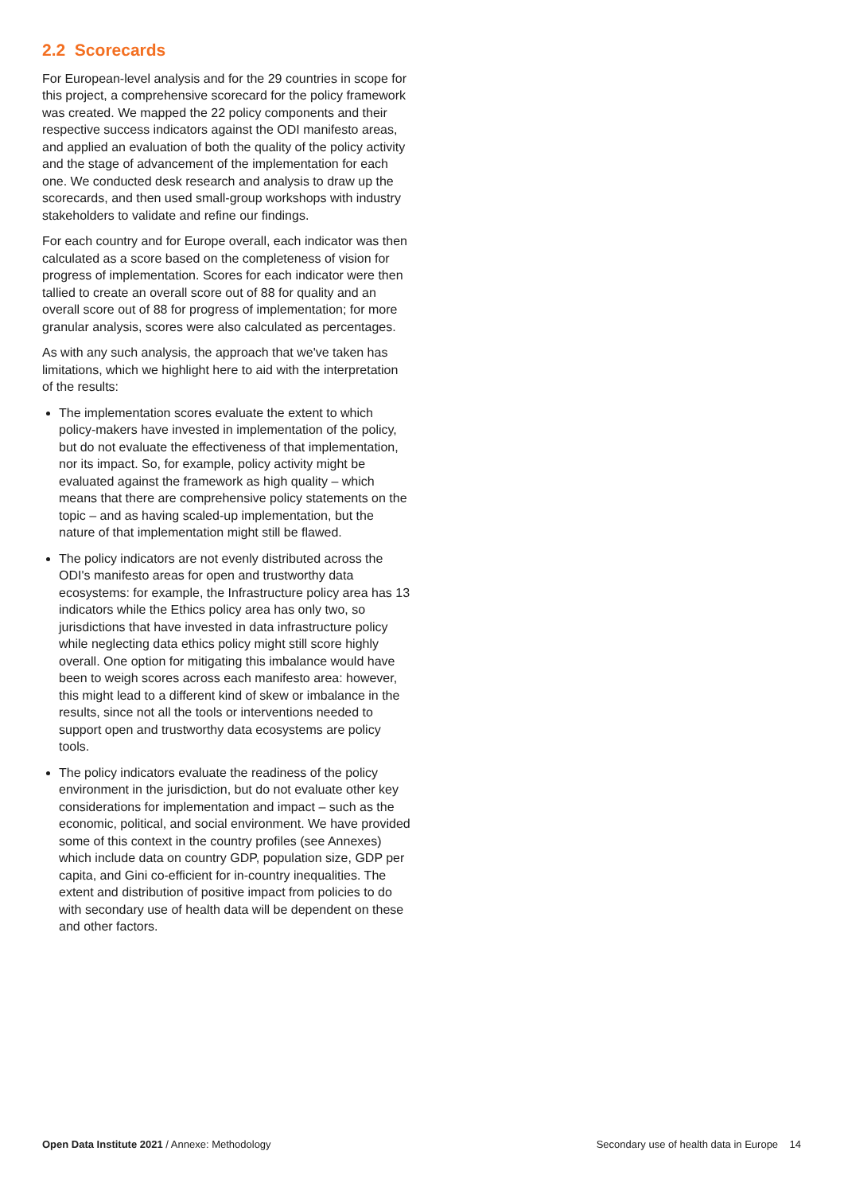2.2 Scorecards
For European-level analysis and for the 29 countries in scope for this project, a comprehensive scorecard for the policy framework was created. We mapped the 22 policy components and their respective success indicators against the ODI manifesto areas, and applied an evaluation of both the quality of the policy activity and the stage of advancement of the implementation for each one. We conducted desk research and analysis to draw up the scorecards, and then used small-group workshops with industry stakeholders to validate and refine our findings.
For each country and for Europe overall, each indicator was then calculated as a score based on the completeness of vision for progress of implementation. Scores for each indicator were then tallied to create an overall score out of 88 for quality and an overall score out of 88 for progress of implementation; for more granular analysis, scores were also calculated as percentages.
As with any such analysis, the approach that we've taken has limitations, which we highlight here to aid with the interpretation of the results:
The implementation scores evaluate the extent to which policy-makers have invested in implementation of the policy, but do not evaluate the effectiveness of that implementation, nor its impact. So, for example, policy activity might be evaluated against the framework as high quality – which means that there are comprehensive policy statements on the topic – and as having scaled-up implementation, but the nature of that implementation might still be flawed.
The policy indicators are not evenly distributed across the ODI's manifesto areas for open and trustworthy data ecosystems: for example, the Infrastructure policy area has 13 indicators while the Ethics policy area has only two, so jurisdictions that have invested in data infrastructure policy while neglecting data ethics policy might still score highly overall. One option for mitigating this imbalance would have been to weigh scores across each manifesto area: however, this might lead to a different kind of skew or imbalance in the results, since not all the tools or interventions needed to support open and trustworthy data ecosystems are policy tools.
The policy indicators evaluate the readiness of the policy environment in the jurisdiction, but do not evaluate other key considerations for implementation and impact – such as the economic, political, and social environment. We have provided some of this context in the country profiles (see Annexes) which include data on country GDP, population size, GDP per capita, and Gini co-efficient for in-country inequalities. The extent and distribution of positive impact from policies to do with secondary use of health data will be dependent on these and other factors.
Open Data Institute 2021 / Annexe: Methodology Secondary use of health data in Europe 14